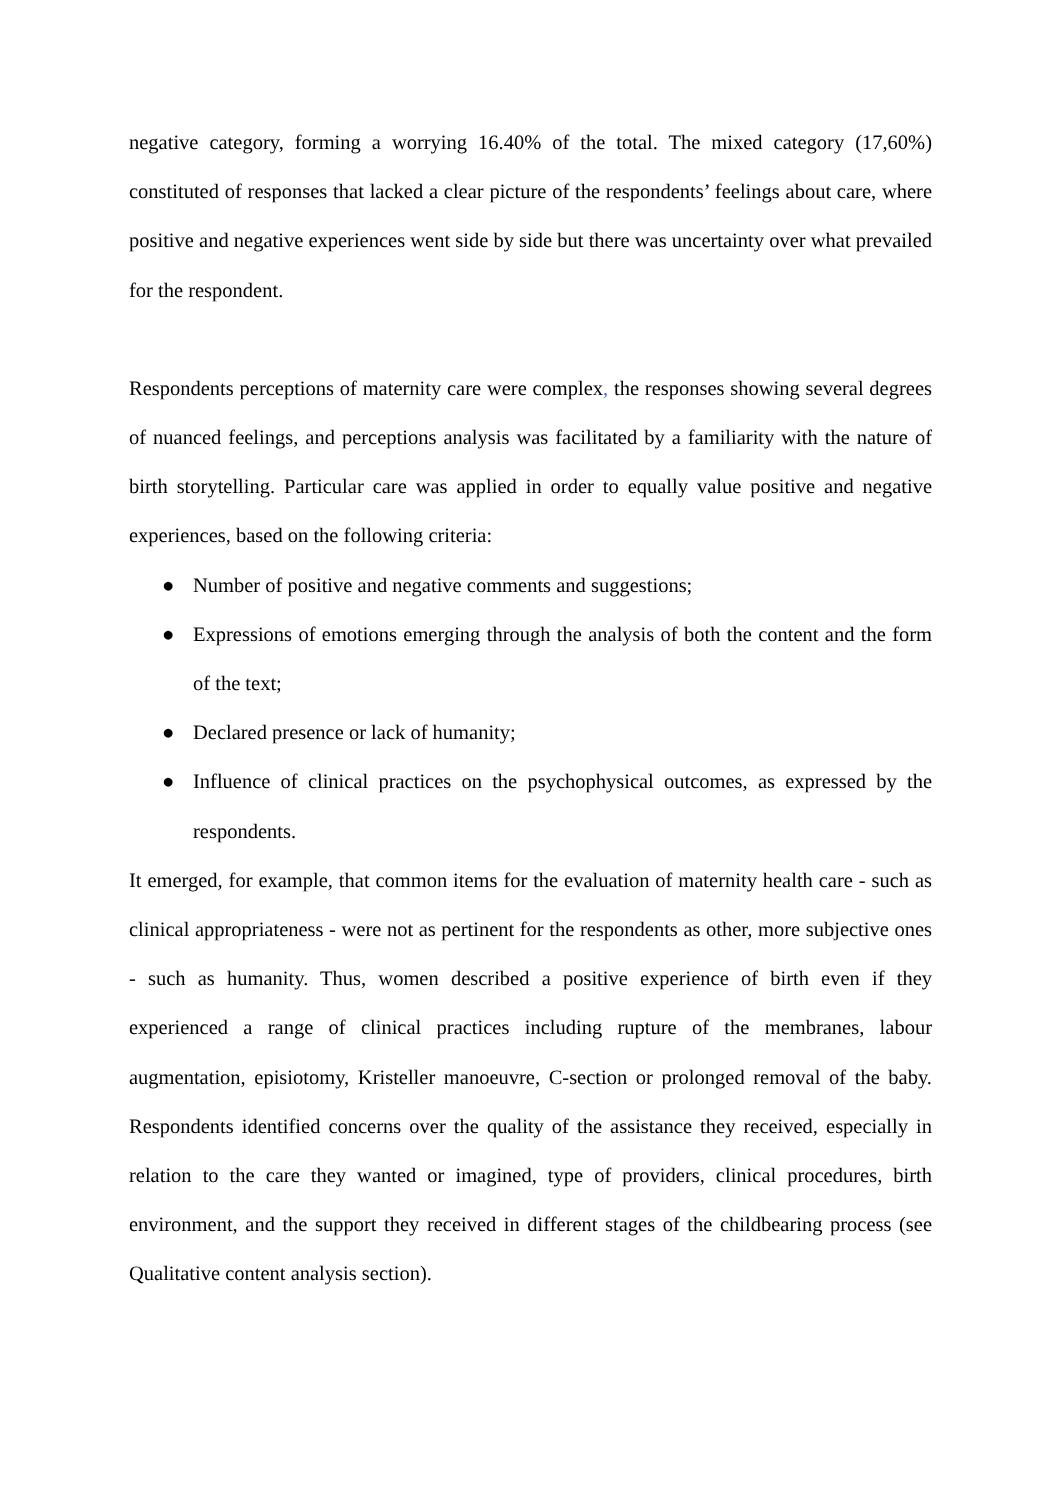negative category, forming a worrying 16.40% of the total. The mixed category (17,60%) constituted of responses that lacked a clear picture of the respondents’ feelings about care, where positive and negative experiences went side by side but there was uncertainty over what prevailed for the respondent.
Respondents perceptions of maternity care were complex, the responses showing several degrees of nuanced feelings, and perceptions analysis was facilitated by a familiarity with the nature of birth storytelling. Particular care was applied in order to equally value positive and negative experiences, based on the following criteria:
● Number of positive and negative comments and suggestions;
● Expressions of emotions emerging through the analysis of both the content and the form of the text;
● Declared presence or lack of humanity;
● Influence of clinical practices on the psychophysical outcomes, as expressed by the respondents.
It emerged, for example, that common items for the evaluation of maternity health care - such as clinical appropriateness - were not as pertinent for the respondents as other, more subjective ones - such as humanity. Thus, women described a positive experience of birth even if they experienced a range of clinical practices including rupture of the membranes, labour augmentation, episiotomy, Kristeller manoeuvre, C-section or prolonged removal of the baby. Respondents identified concerns over the quality of the assistance they received, especially in relation to the care they wanted or imagined, type of providers, clinical procedures, birth environment, and the support they received in different stages of the childbearing process (see Qualitative content analysis section).